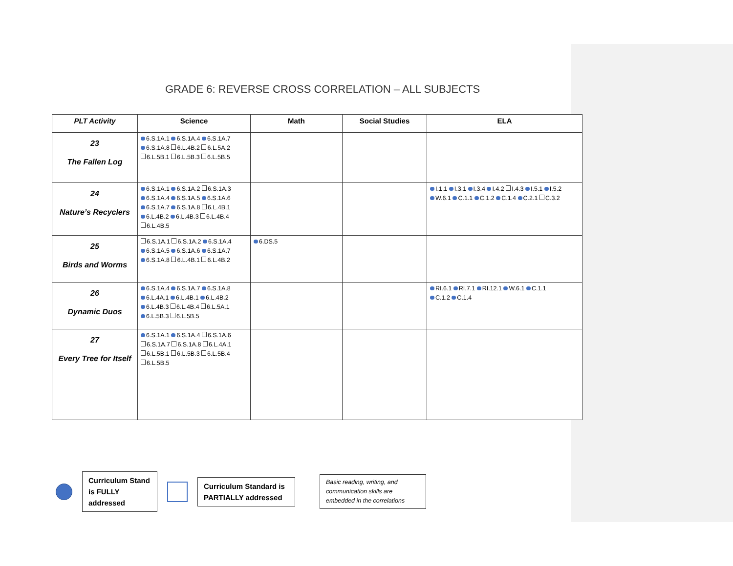GRADE 6: REVERSE CROSS CORRELATION – ALL SUBJECTS
| PLT Activity | Science | Math | Social Studies | ELA |
| --- | --- | --- | --- | --- |
| 23 The Fallen Log | 6.S.1A.1 6.S.1A.4 6.S.1A.7 6.S.1A.8 6.L.4B.2 6.L.5A.2 6.L.5B.1 6.L.5B.3 6.L.5B.5 | | | |
| 24 Nature’s Recyclers | 6.S.1A.1 6.S.1A.2 6.S.1A.3 6.S.1A.4 6.S.1A.5 6.S.1A.6 6.S.1A.7 6.S.1A.8 6.L.4B.1 6.L.4B.2 6.L.4B.3 6.L.4B.4 6.L.4B.5 | | | I.1.1 I.3.1 I.3.4 I.4.2 I.4.3 I.5.1 I.5.2 W.6.1 C.1.1 C.1.2 C.1.4 C.2.1 C.3.2 |
| 25 Birds and Worms | 6.S.1A.1 6.S.1A.2 6.S.1A.4 6.S.1A.5 6.S.1A.6 6.S.1A.7 6.S.1A.8 6.L.4B.1 6.L.4B.2 | 6.DS.5 | | |
| 26 Dynamic Duos | 6.S.1A.4 6.S.1A.7 6.S.1A.8 6.L.4A.1 6.L.4B.1 6.L.4B.2 6.L.4B.3 6.L.4B.4 6.L.5A.1 6.L.5B.3 6.L.5B.5 | | | RI.6.1 RI.7.1 RI.12.1 W.6.1 C.1.1 C.1.2 C.1.4 |
| 27 Every Tree for Itself | 6.S.1A.1 6.S.1A.4 6.S.1A.6 6.S.1A.7 6.S.1A.8 6.L.4A.1 6.L.5B.1 6.L.5B.3 6.L.5B.4 6.L.5B.5 | | | |
Curriculum Stand is FULLY addressed
Curriculum Standard is PARTIALLY addressed
Basic reading, writing, and communication skills are embedded in the correlations